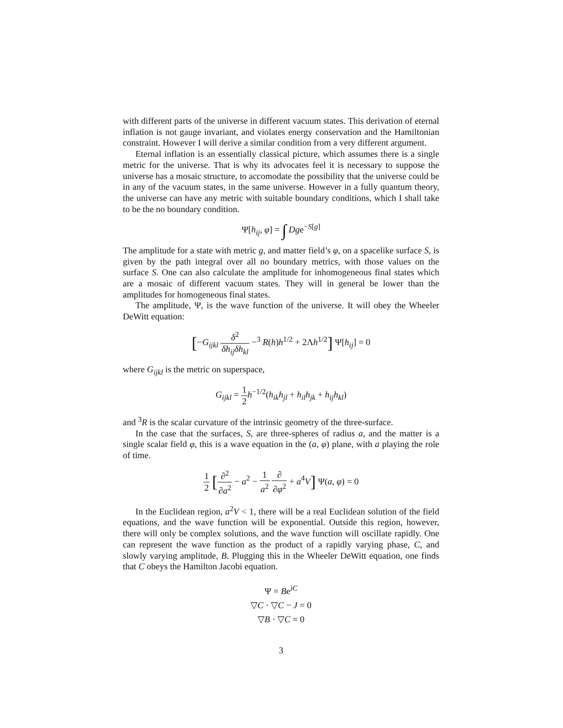with different parts of the universe in different vacuum states. This derivation of eternal inflation is not gauge invariant, and violates energy conservation and the Hamiltonian constraint. However I will derive a similar condition from a very different argument.
Eternal inflation is an essentially classical picture, which assumes there is a single metric for the universe. That is why its advocates feel it is necessary to suppose the universe has a mosaic structure, to accomodate the possibility that the universe could be in any of the vacuum states, in the same universe. However in a fully quantum theory, the universe can have any metric with suitable boundary conditions, which I shall take to be the no boundary condition.
Ψ[h<sub>ij</sub>, φ] = ∫ Dge<sup>−S[g]</sup>
The amplitude for a state with metric g, and matter field’s φ, on a spacelike surface S, is given by the path integral over all no boundary metrics, with those values on the surface S. One can also calculate the amplitude for inhomogeneous final states which are a mosaic of different vacuum states. They will in general be lower than the amplitudes for homogeneous final states.
The amplitude, Ψ, is the wave function of the universe. It will obey the Wheeler DeWitt equation:
[−G<sub>ijkl</sub> δ<sup>2</sup> δh<sub>ij</sub>δh<sub>kl</sub> −<sup>3</sup> R(h)h<sup>1/2</sup> + 2Λh<sup>1/2</sup>] Ψ[h<sub>ij</sub>] = 0
where G<sub>ijkl</sub> is the metric on superspace,
G<sub>ijkl</sub> = 1 2 h<sup>−1/2</sup>(h<sub>ik</sub>h<sub>jl</sub> + h<sub>il</sub>h<sub>jk</sub> + h<sub>ij</sub>h<sub>kl</sub>)
and <sup>3</sup>R is the scalar curvature of the intrinsic geometry of the three-surface.
In the case that the surfaces, S, are three-spheres of radius a, and the matter is a single scalar field φ, this is a wave equation in the (a, φ) plane, with a playing the role of time.
1 2 [∂<sup>2</sup> ∂a<sup>2</sup> − a<sup>2</sup> − 1 a<sup>2</sup> ∂ ∂φ<sup>2</sup> + a<sup>4</sup>V] Ψ(a, φ) = 0
In the Euclidean region, a<sup>2</sup>V < 1, there will be a real Euclidean solution of the field equations, and the wave function will be exponential. Outside this region, however, there will only be complex solutions, and the wave function will oscillate rapidly. One can represent the wave function as the product of a rapidly varying phase, C, and slowly varying amplitude, B. Plugging this in the Wheeler DeWitt equation, one finds that C obeys the Hamilton Jacobi equation.
Ψ = Be<sup>iC</sup>
▽C · ▽C − J = 0
▽B · ▽C = 0
3